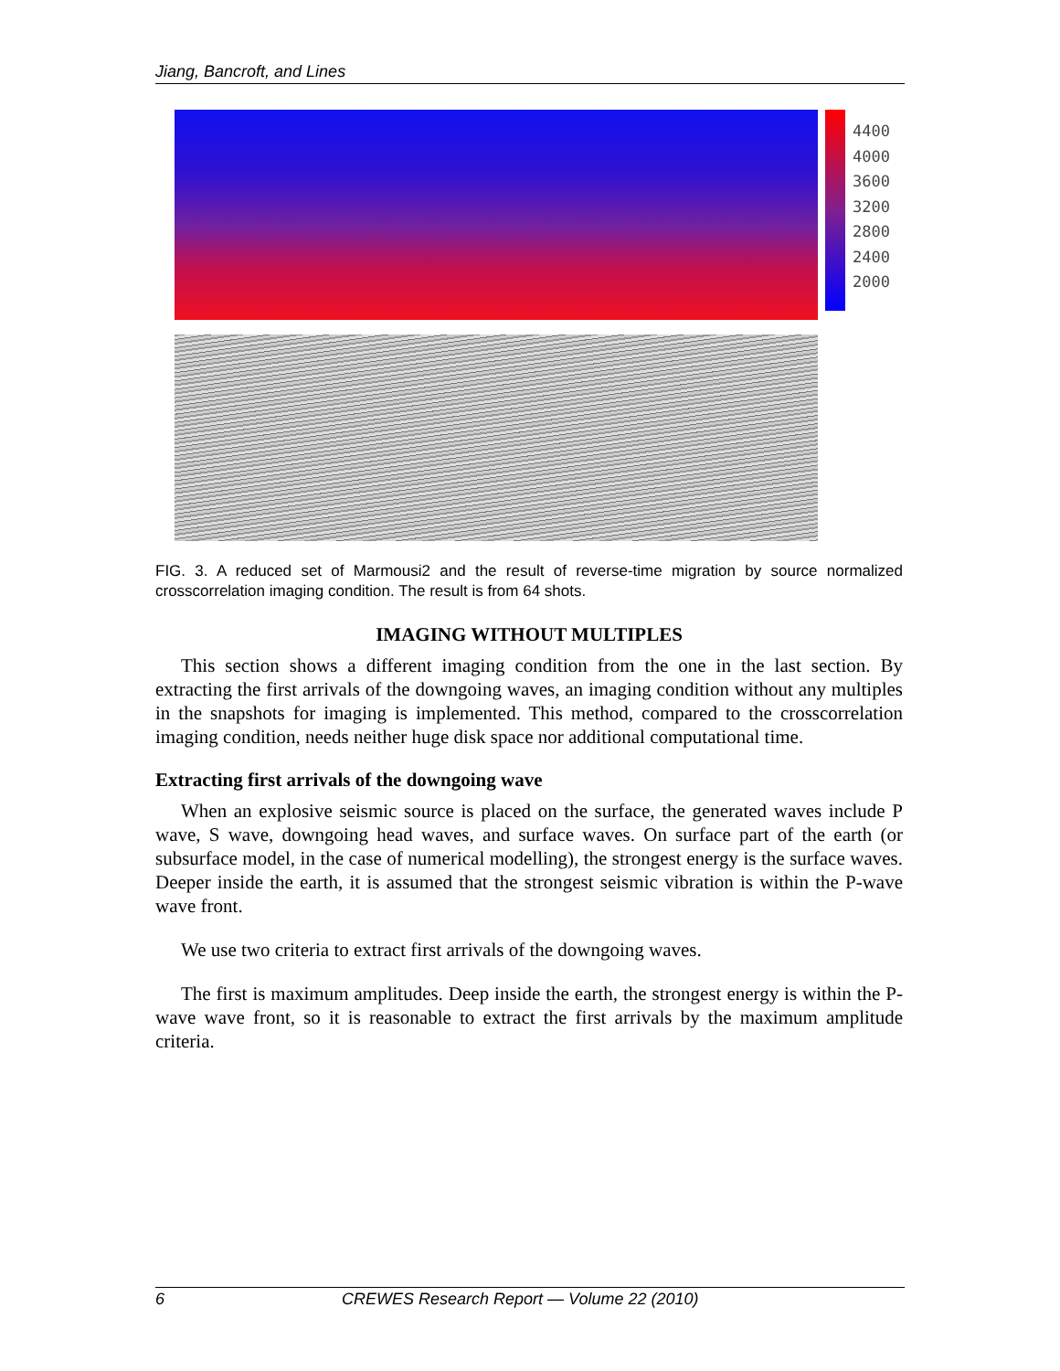Jiang, Bancroft, and Lines
4400
4000
3600
3200
2800
2400
2000
FIG. 3. A reduced set of Marmousi2 and the result of reverse-time migration by source normalized crosscorrelation imaging condition. The result is from 64 shots.
IMAGING WITHOUT MULTIPLES
This section shows a different imaging condition from the one in the last section. By extracting the first arrivals of the downgoing waves, an imaging condition without any multiples in the snapshots for imaging is implemented. This method, compared to the crosscorrelation imaging condition, needs neither huge disk space nor additional computational time.
Extracting first arrivals of the downgoing wave
When an explosive seismic source is placed on the surface, the generated waves include P wave, S wave, downgoing head waves, and surface waves. On surface part of the earth (or subsurface model, in the case of numerical modelling), the strongest energy is the surface waves. Deeper inside the earth, it is assumed that the strongest seismic vibration is within the P-wave wave front.
We use two criteria to extract first arrivals of the downgoing waves.
The first is maximum amplitudes. Deep inside the earth, the strongest energy is within the P-wave wave front, so it is reasonable to extract the first arrivals by the maximum amplitude criteria.
6 CREWES Research Report — Volume 22 (2010)